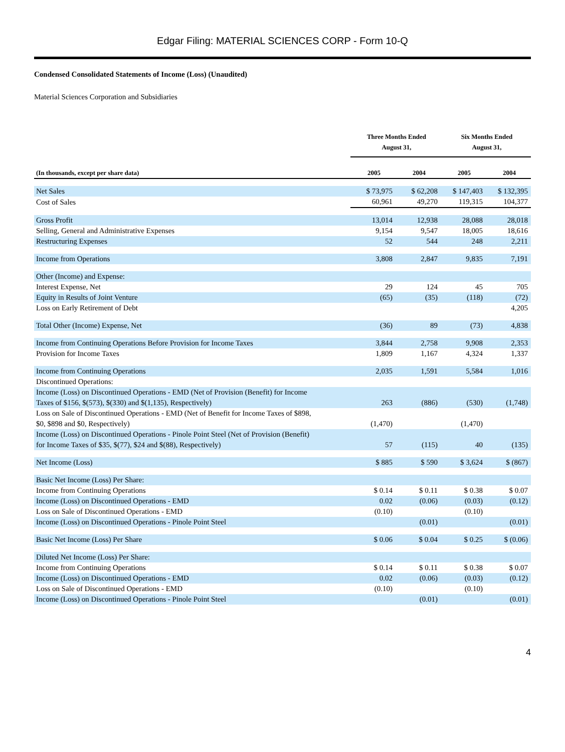Edgar Filing: MATERIAL SCIENCES CORP - Form 10-Q
Condensed Consolidated Statements of Income (Loss) (Unaudited)
Material Sciences Corporation and Subsidiaries
| | Three Months Ended August 31, | | Six Months Ended August 31, | |
| --- | --- | --- | --- | --- |
| (In thousands, except per share data) | 2005 | 2004 | 2005 | 2004 |
| Net Sales | $ 73,975 | $ 62,208 | $ 147,403 | $ 132,395 |
| Cost of Sales | 60,961 | 49,270 | 119,315 | 104,377 |
| Gross Profit | 13,014 | 12,938 | 28,088 | 28,018 |
| Selling, General and Administrative Expenses | 9,154 | 9,547 | 18,005 | 18,616 |
| Restructuring Expenses | 52 | 544 | 248 | 2,211 |
| Income from Operations | 3,808 | 2,847 | 9,835 | 7,191 |
| Other (Income) and Expense: | | | | |
| Interest Expense, Net | 29 | 124 | 45 | 705 |
| Equity in Results of Joint Venture | (65) | (35) | (118) | (72) |
| Loss on Early Retirement of Debt | | | | 4,205 |
| Total Other (Income) Expense, Net | (36) | 89 | (73) | 4,838 |
| Income from Continuing Operations Before Provision for Income Taxes | 3,844 | 2,758 | 9,908 | 2,353 |
| Provision for Income Taxes | 1,809 | 1,167 | 4,324 | 1,337 |
| Income from Continuing Operations | 2,035 | 1,591 | 5,584 | 1,016 |
| Discontinued Operations: | | | | |
| Income (Loss) on Discontinued Operations - EMD (Net of Provision (Benefit) for Income Taxes of $156, $(573), $(330) and $(1,135), Respectively) | 263 | (886) | (530) | (1,748) |
| Loss on Sale of Discontinued Operations - EMD (Net of Benefit for Income Taxes of $898, $0, $898 and $0, Respectively) | (1,470) | | (1,470) | |
| Income (Loss) on Discontinued Operations - Pinole Point Steel (Net of Provision (Benefit) for Income Taxes of $35, $(77), $24 and $(88), Respectively) | 57 | (115) | 40 | (135) |
| Net Income (Loss) | $ 885 | $ 590 | $ 3,624 | $ (867) |
| Basic Net Income (Loss) Per Share: | | | | |
| Income from Continuing Operations | $ 0.14 | $ 0.11 | $ 0.38 | $ 0.07 |
| Income (Loss) on Discontinued Operations - EMD | 0.02 | (0.06) | (0.03) | (0.12) |
| Loss on Sale of Discontinued Operations - EMD | (0.10) | | (0.10) | |
| Income (Loss) on Discontinued Operations - Pinole Point Steel | | (0.01) | | (0.01) |
| Basic Net Income (Loss) Per Share | $ 0.06 | $ 0.04 | $ 0.25 | $ (0.06) |
| Diluted Net Income (Loss) Per Share: | | | | |
| Income from Continuing Operations | $ 0.14 | $ 0.11 | $ 0.38 | $ 0.07 |
| Income (Loss) on Discontinued Operations - EMD | 0.02 | (0.06) | (0.03) | (0.12) |
| Loss on Sale of Discontinued Operations - EMD | (0.10) | | (0.10) | |
| Income (Loss) on Discontinued Operations - Pinole Point Steel | | (0.01) | | (0.01) |
4